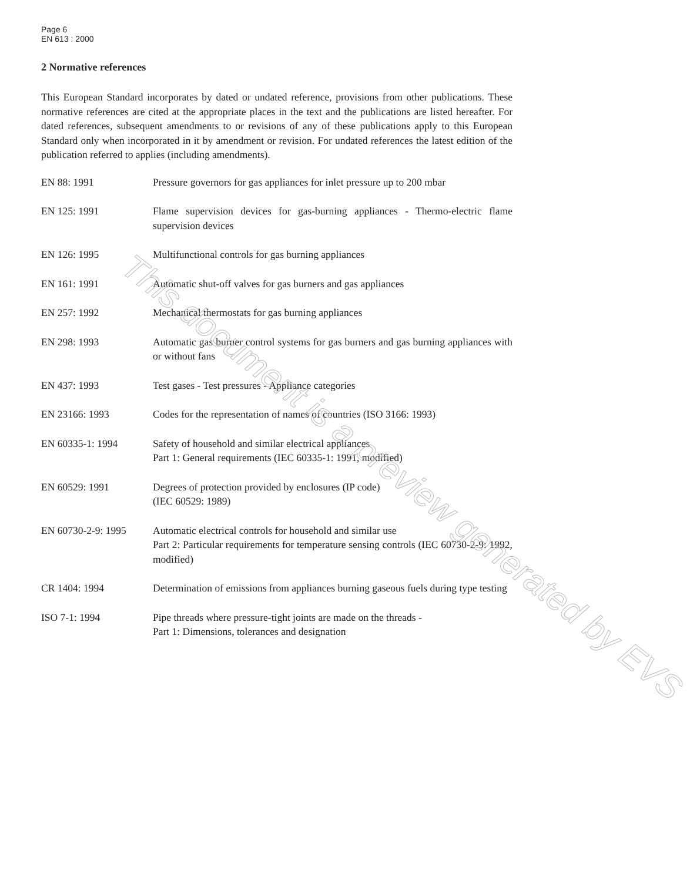Page 6
EN 613 : 2000
2 Normative references
This European Standard incorporates by dated or undated reference, provisions from other publications. These normative references are cited at the appropriate places in the text and the publications are listed hereafter. For dated references, subsequent amendments to or revisions of any of these publications apply to this European Standard only when incorporated in it by amendment or revision. For undated references the latest edition of the publication referred to applies (including amendments).
EN 88: 1991 Pressure governors for gas appliances for inlet pressure up to 200 mbar
EN 125: 1991 Flame supervision devices for gas-burning appliances - Thermo-electric flame supervision devices
EN 126: 1995 Multifunctional controls for gas burning appliances
EN 161: 1991 Automatic shut-off valves for gas burners and gas appliances
EN 257: 1992 Mechanical thermostats for gas burning appliances
EN 298: 1993 Automatic gas burner control systems for gas burners and gas burning appliances with or without fans
EN 437: 1993 Test gases - Test pressures - Appliance categories
EN 23166: 1993 Codes for the representation of names of countries (ISO 3166: 1993)
EN 60335-1: 1994 Safety of household and similar electrical appliances
Part 1: General requirements (IEC 60335-1: 1991, modified)
EN 60529: 1991 Degrees of protection provided by enclosures (IP code)
(IEC 60529: 1989)
EN 60730-2-9: 1995 Automatic electrical controls for household and similar use
Part 2: Particular requirements for temperature sensing controls (IEC 60730-2-9: 1992, modified)
CR 1404: 1994 Determination of emissions from appliances burning gaseous fuels during type testing
ISO 7-1: 1994 Pipe threads where pressure-tight joints are made on the threads -
Part 1: Dimensions, tolerances and designation
This document is a preview generated by EVS